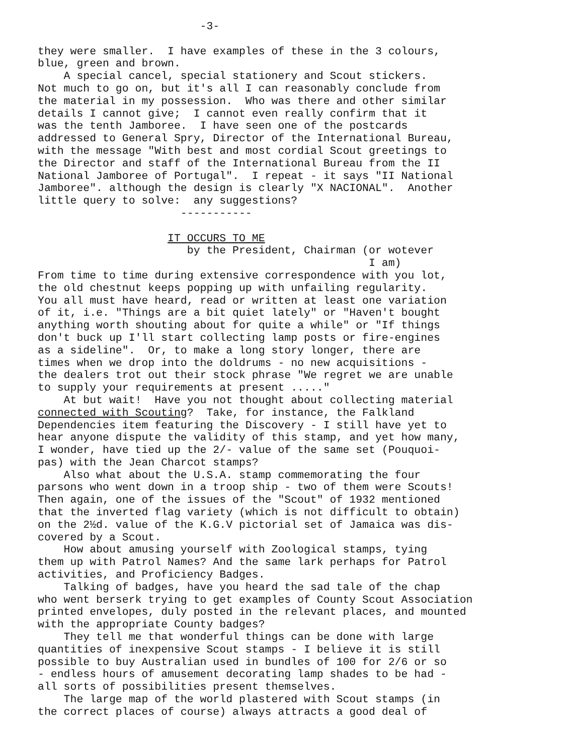-3- they were smaller. I have examples of these in the 3 colours, blue, green and brown. A special cancel, special stationery and Scout stickers. Not much to go on, but it's all I can reasonably conclude from the material in my possession. Who was there and other similar details I cannot give; I cannot even really confirm that it was the tenth Jamboree. I have seen one of the postcards addressed to General Spry, Director of the International Bureau, with the message "With best and most cordial Scout greetings to the Director and staff of the International Bureau from the II National Jamboree of Portugal". I repeat - it says "II National Jamboree". although the design is clearly "X NACIONAL". Another little query to solve: any suggestions? ----------- IT OCCURS TO ME by the President, Chairman (or wotever I am) From time to time during extensive correspondence with you lot, the old chestnut keeps popping up with unfailing regularity. You all must have heard, read or written at least one variation of it, i.e. "Things are a bit quiet lately" or "Haven't bought anything worth shouting about for quite a while" or "If things don't buck up I'll start collecting lamp posts or fire-engines as a sideline". Or, to make a long story longer, there are times when we drop into the doldrums - no new acquisitions - the dealers trot out their stock phrase "We regret we are unable to supply your requirements at present ....." At but wait! Have you not thought about collecting material connected with Scouting? Take, for instance, the Falkland Dependencies item featuring the Discovery - I still have yet to hear anyone dispute the validity of this stamp, and yet how many, I wonder, have tied up the 2/- value of the same set (Pouquoi- pas) with the Jean Charcot stamps? Also what about the U.S.A. stamp commemorating the four parsons who went down in a troop ship - two of them were Scouts! Then again, one of the issues of the "Scout" of 1932 mentioned that the inverted flag variety (which is not difficult to obtain) on the 2½d. value of the K.G.V pictorial set of Jamaica was dis- covered by a Scout. How about amusing yourself with Zoological stamps, tying them up with Patrol Names? And the same lark perhaps for Patrol activities, and Proficiency Badges. Talking of badges, have you heard the sad tale of the chap who went berserk trying to get examples of County Scout Association printed envelopes, duly posted in the relevant places, and mounted with the appropriate County badges? They tell me that wonderful things can be done with large quantities of inexpensive Scout stamps - I believe it is still possible to buy Australian used in bundles of 100 for 2/6 or so - endless hours of amusement decorating lamp shades to be had - all sorts of possibilities present themselves. The large map of the world plastered with Scout stamps (in the correct places of course) always attracts a good deal of